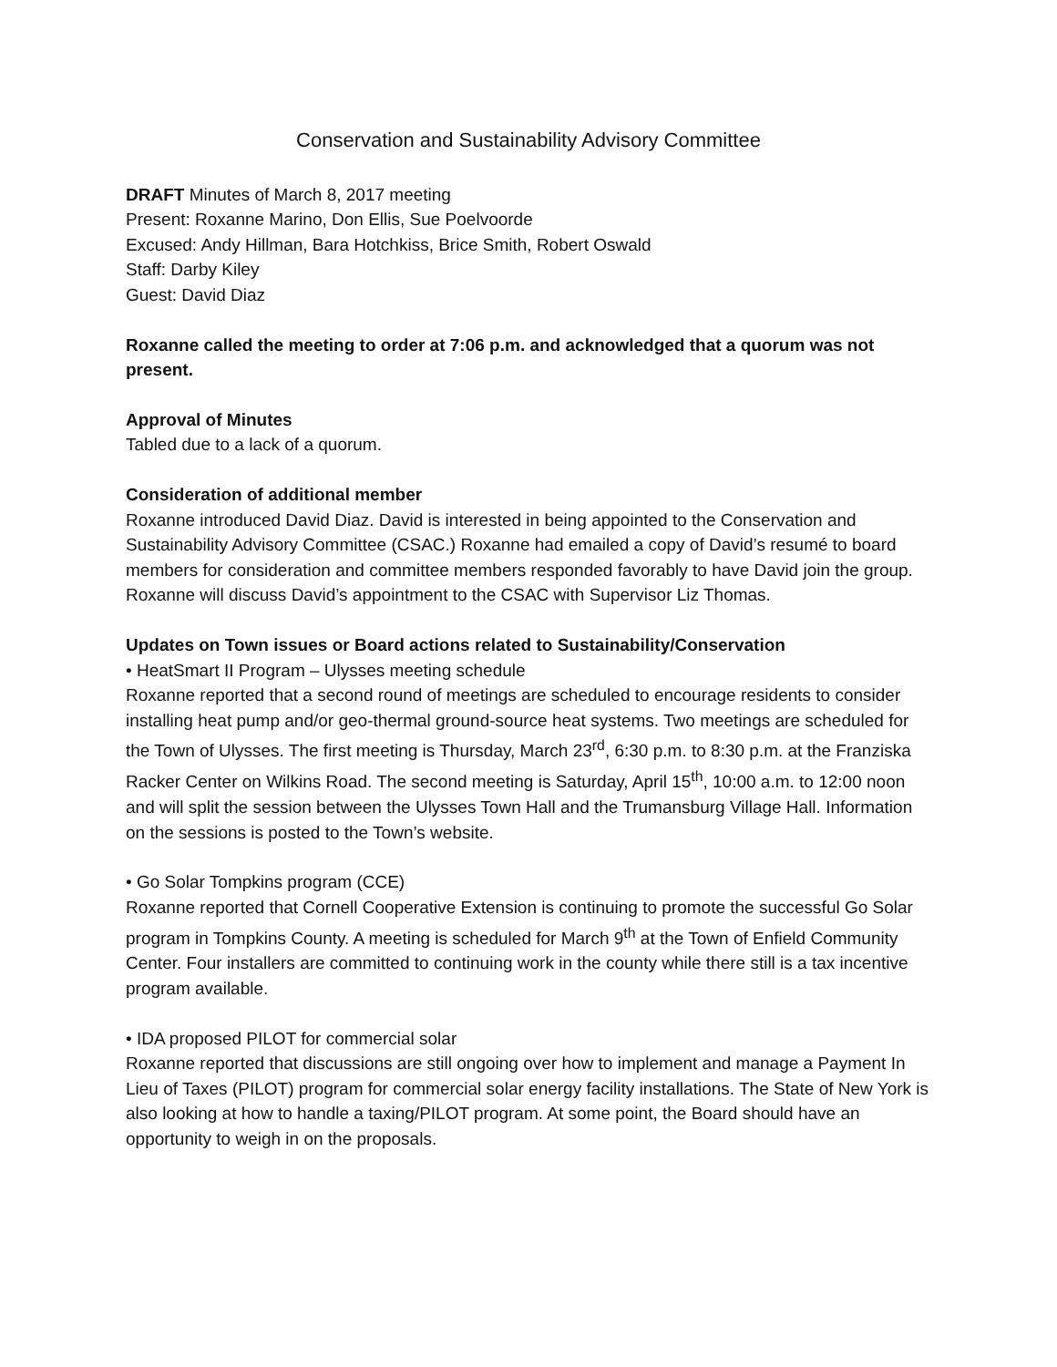Conservation and Sustainability Advisory Committee
DRAFT Minutes of March 8, 2017 meeting
Present: Roxanne Marino, Don Ellis, Sue Poelvoorde
Excused: Andy Hillman, Bara Hotchkiss, Brice Smith, Robert Oswald
Staff: Darby Kiley
Guest: David Diaz
Roxanne called the meeting to order at 7:06 p.m. and acknowledged that a quorum was not present.
Approval of Minutes
Tabled due to a lack of a quorum.
Consideration of additional member
Roxanne introduced David Diaz. David is interested in being appointed to the Conservation and Sustainability Advisory Committee (CSAC.) Roxanne had emailed a copy of David’s resumé to board members for consideration and committee members responded favorably to have David join the group. Roxanne will discuss David’s appointment to the CSAC with Supervisor Liz Thomas.
Updates on Town issues or Board actions related to Sustainability/Conservation
• HeatSmart II Program – Ulysses meeting schedule
Roxanne reported that a second round of meetings are scheduled to encourage residents to consider installing heat pump and/or geo-thermal ground-source heat systems. Two meetings are scheduled for the Town of Ulysses. The first meeting is Thursday, March 23<sup>rd</sup>, 6:30 p.m. to 8:30 p.m. at the Franziska Racker Center on Wilkins Road. The second meeting is Saturday, April 15<sup>th</sup>, 10:00 a.m. to 12:00 noon and will split the session between the Ulysses Town Hall and the Trumansburg Village Hall. Information on the sessions is posted to the Town’s website.
• Go Solar Tompkins program (CCE)
Roxanne reported that Cornell Cooperative Extension is continuing to promote the successful Go Solar program in Tompkins County. A meeting is scheduled for March 9<sup>th</sup> at the Town of Enfield Community Center. Four installers are committed to continuing work in the county while there still is a tax incentive program available.
• IDA proposed PILOT for commercial solar
Roxanne reported that discussions are still ongoing over how to implement and manage a Payment In Lieu of Taxes (PILOT) program for commercial solar energy facility installations. The State of New York is also looking at how to handle a taxing/PILOT program. At some point, the Board should have an opportunity to weigh in on the proposals.